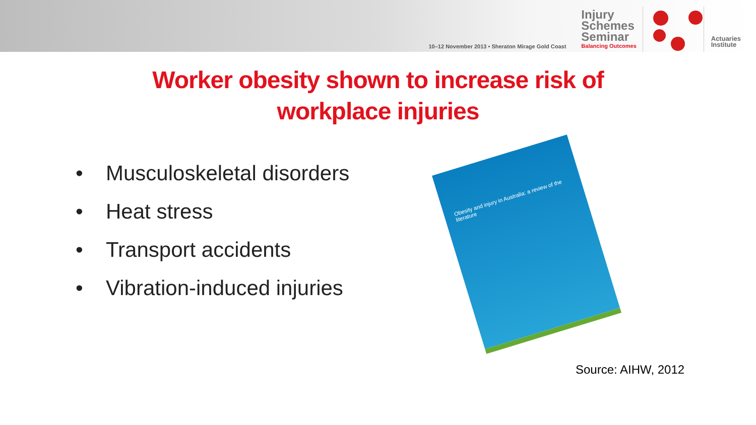10–12 November 2013 • Sheraton Mirage Gold Coast
Injury
Schemes
Seminar
Balancing Outcomes
Actuaries
Institute
Worker obesity shown to increase risk of
workplace injuries
• Musculoskeletal disorders
• Heat stress
• Transport accidents
• Vibration-induced injuries
Obesity and injury in Australia: a review of the literature
Source: AIHW, 2012